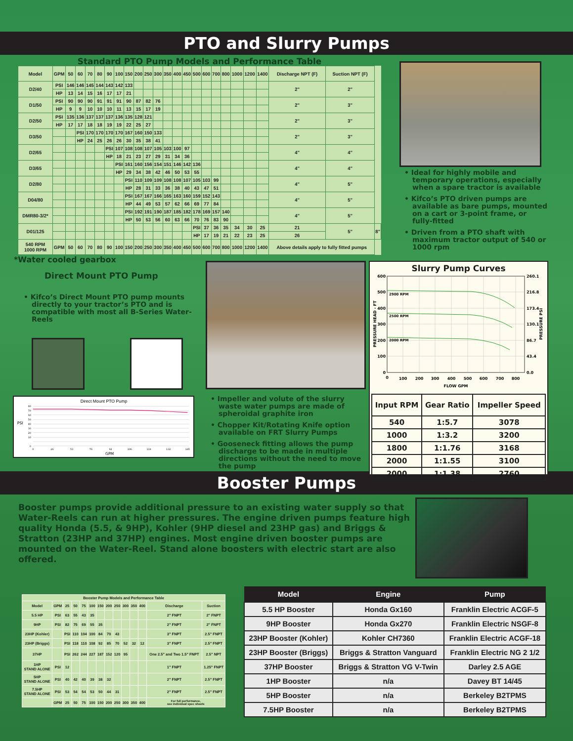PTO and Slurry Pumps
Standard PTO Pump Models and Performance Table
| Model | GPM | 50 | 60 | 70 | 80 | 90 | 100 | 150 | 200 | 250 | 300 | 350 | 400 | 450 | 500 | 600 | 700 | 800 | 1000 | 1200 | 1400 | Discharge NPT (F) | Suction NPT (F) | |
| --- | --- | --- | --- | --- | --- | --- | --- | --- | --- | --- | --- | --- | --- | --- | --- | --- | --- | --- | --- | --- | --- | --- | --- | --- |
| D2/40 | PSI | 146 | 146 | 145 | 144 | 143 | 142 | 133 | | | | | | | | | | | | | | 2" | 2" | |
| | HP | 13 | 14 | 15 | 16 | 17 | 17 | 21 | | | | | | | | | | | | | | | | |
| D1/50 | PSI | 90 | 90 | 90 | 91 | 91 | 91 | 90 | 87 | 82 | 76 | | | | | | | | | | | 2" | 3" | |
| | HP | 9 | 9 | 10 | 10 | 10 | 11 | 13 | 15 | 17 | 19 | | | | | | | | | | | | | |
| D2/50 | PSI | 135 | 136 | 137 | 137 | 137 | 136 | 135 | 128 | 121 | | | | | | | | | | | | 2" | 3" | |
| | HP | 17 | 17 | 18 | 18 | 19 | 19 | 22 | 25 | 27 | | | | | | | | | | | | | | |
| D3/50 | | | PSI | 170 | 170 | 170 | 170 | 167 | 160 | 150 | 133 | | | | | | | | | | | 2" | 3" | |
| | | | HP | 24 | 25 | 26 | 26 | 30 | 35 | 38 | 41 | | | | | | | | | | | | | |
| D2/65 | | | | | | PSI | 107 | 108 | 108 | 107 | 105 | 103 | 100 | 97 | | | | | | | | 4" | 4" | |
| | | | | | | HP | 18 | 21 | 23 | 27 | 29 | 31 | 34 | 36 | | | | | | | | | | |
| D3/65 | | | | | | | PSI | 161 | 160 | 156 | 154 | 151 | 146 | 142 | 136 | | | | | | | 4" | 4" | |
| | | | | | | | HP | 29 | 34 | 38 | 42 | 46 | 50 | 53 | 55 | | | | | | | | | |
| D2/80 | | | | | | | | PSI | 110 | 109 | 109 | 108 | 108 | 107 | 105 | 103 | 99 | | | | | 4" | 5" | |
| | | | | | | | | HP | 28 | 31 | 33 | 36 | 38 | 40 | 43 | 47 | 51 | | | | | | | |
| D04/80 | | | | | | | | PSI | 167 | 167 | 166 | 165 | 163 | 160 | 159 | 152 | 143 | | | | | 4" | 5" | |
| | | | | | | | | HP | 44 | 49 | 53 | 57 | 62 | 66 | 69 | 77 | 84 | | | | | | | |
| DMR80-3/2* | | | | | | | | PSI | 192 | 191 | 190 | 187 | 185 | 182 | 178 | 169 | 157 | 140 | | | | 4" | 5" | |
| | | | | | | | | HP | 50 | 53 | 56 | 60 | 63 | 66 | 70 | 76 | 83 | 90 | | | | | | |
| D01/125 | | | | | | | | | | | | | | | PSI | 37 | 36 | 35 | 34 | 30 | 25 | 21 | 5" | 8" |
| | | | | | | | | | | | | | | | HP | 17 | 19 | 21 | 22 | 23 | 25 | 26 | | |
| 540 RPM 1000 RPM | GPM | 50 | 60 | 70 | 80 | 90 | 100 | 150 | 200 | 250 | 300 | 350 | 400 | 450 | 500 | 600 | 700 | 800 | 1000 | 1200 | 1400 | Above details apply to fully fitted pumps | | |
• Ideal for highly mobile and temporary operations, especially when a spare tractor is available
• Kifco’s PTO driven pumps are available as bare pumps, mounted on a cart or 3-point frame, or fully-fitted
• Driven from a PTO shaft with maximum tractor output of 540 or 1000 rpm
*Water cooled gearbox
Direct Mount PTO Pump
• Kifco’s Direct Mount PTO pump mounts directly to your tractor’s PTO and is compatible with most all B-Series Water-Reels
Direct Mount PTO Pump
PSI
80
70
60
50
40
30
20
10
0
0
26
53
79
92
106
119
132
145
GPM
• Impeller and volute of the slurry waste water pumps are made of spheroidal graphite iron
• Chopper Kit/Rotating Knife option available on FRT Slurry Pumps
• Gooseneck fitting allows the pump discharge to be made in multiple directions without the need to move the pump
Slurry Pump Curves
600
500
400
300
200
100
0
260.1
216.8
173.4
130.1
86.7
43.4
0.0
2900 RPM
2500 RPM
2000 RPM
0
100
200
300
400
500
600
700
800
FLOW GPM
PRESSURE HEAD - FT
PRESSURE PSI
| Input RPM | Gear Ratio | Impeller Speed |
| --- | --- | --- |
| 540 | 1:5.7 | 3078 |
| 1000 | 1:3.2 | 3200 |
| 1800 | 1:1.76 | 3168 |
| 2000 | 1:1.55 | 3100 |
| 2000 | 1:1.38 | 2760 |
Booster Pumps
Booster pumps provide additional pressure to an existing water supply so that Water-Reels can run at higher pressures. The engine driven pumps feature high quality Honda (5.5, & 9HP), Kohler (9HP diesel and 23HP gas) and Briggs & Stratton (23HP and 37HP) engines. Most engine driven booster pumps are mounted on the Water-Reel. Stand alone boosters with electric start are also offered.
| Booster Pump Models and Performance Table | | | | | | | | | | | | | |
| --- | --- | --- | --- | --- | --- | --- | --- | --- | --- | --- | --- | --- | --- |
| Model | GPM | 25 | 50 | 75 | 100 | 150 | 200 | 250 | 300 | 350 | 400 | Discharge | Suction |
| 5.5 HP | PSI | 63 | 55 | 43 | 35 | | | | | | | 2" FNPT | 2" FNPT |
| 9HP | PSI | 82 | 75 | 69 | 55 | 35 | | | | | | 2" FNPT | 2" FNPT |
| 23HP (Kohler) | | PSI | 110 | 104 | 100 | 84 | 70 | 43 | | | | 3" FNPT | 2.5" FNPT |
| 23HP (Briggs) | | PSI | 118 | 110 | 108 | 92 | 85 | 70 | 52 | 32 | 12 | 3" FNPT | 2.5" FNPT |
| 37HP | | PSI | 262 | 244 | 227 | 187 | 152 | 120 | 95 | | | One 2.5" and Two 1.5" FNPT | 2.5" NPT |
| 1HP STAND ALONE | PSI | 12 | | | | | | | | | | 1" FNPT | 1.25" FNPT |
| 5HP STAND ALONE | PSI | 40 | 42 | 40 | 39 | 38 | 32 | | | | | 2" FNPT | 2.5" FNPT |
| 7.5HP STAND ALONE | PSI | 53 | 54 | 54 | 53 | 50 | 44 | 31 | | | | 2" FNPT | 2.5" FNPT |
| | GPM | 25 | 50 | 75 | 100 | 150 | 200 | 250 | 300 | 350 | 400 | For full performance, see individual spec sheets | |
| Model | Engine | Pump |
| --- | --- | --- |
| 5.5 HP Booster | Honda Gx160 | Franklin Electric ACGF-5 |
| 9HP Booster | Honda Gx270 | Franklin Electric NSGF-8 |
| 23HP Booster (Kohler) | Kohler CH7360 | Franklin Electric ACGF-18 |
| 23HP Booster (Briggs) | Briggs & Stratton Vanguard | Franklin Electric NG 2 1/2 |
| 37HP Booster | Briggs & Stratton VG V-Twin | Darley 2.5 AGE |
| 1HP Booster | n/a | Davey BT 14/45 |
| 5HP Booster | n/a | Berkeley B2TPMS |
| 7.5HP Booster | n/a | Berkeley B2TPMS |